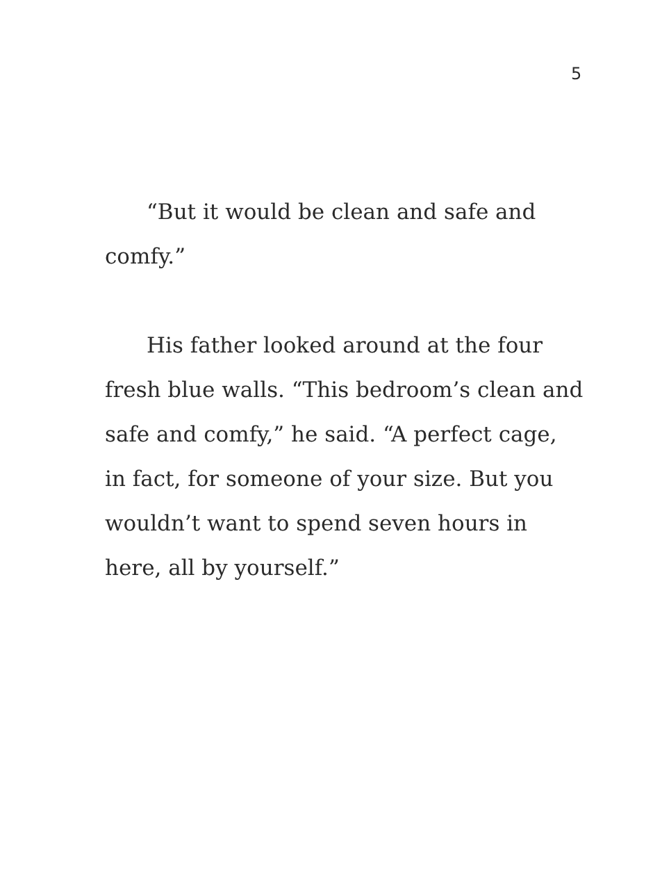5
“But it would be clean and safe and comfy.”
His father looked around at the four fresh blue walls. “This bedroom’s clean and safe and comfy,” he said. “A perfect cage, in fact, for someone of your size. But you wouldn’t want to spend seven hours in here, all by yourself.”